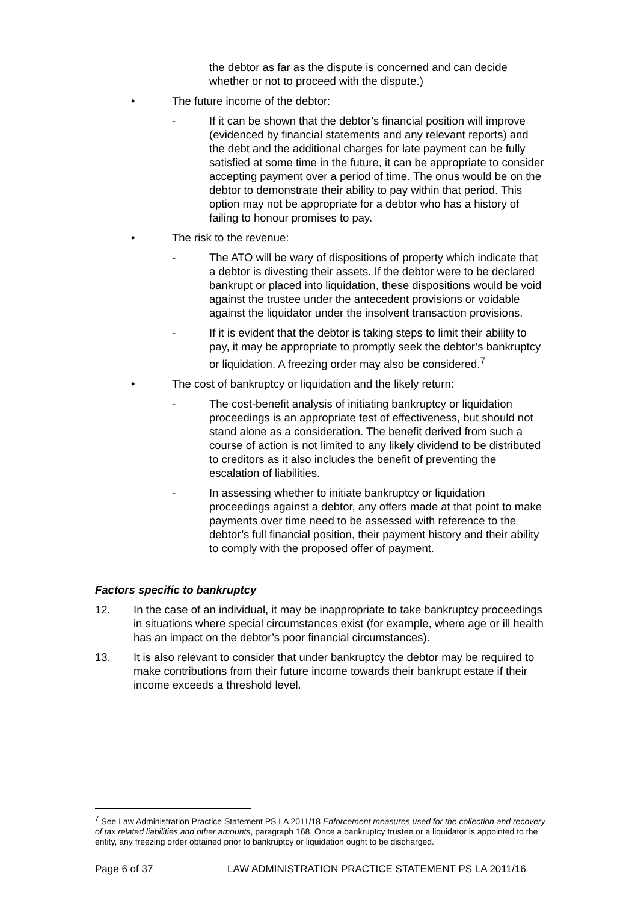the debtor as far as the dispute is concerned and can decide whether or not to proceed with the dispute.)
• The future income of the debtor:
- If it can be shown that the debtor’s financial position will improve (evidenced by financial statements and any relevant reports) and the debt and the additional charges for late payment can be fully satisfied at some time in the future, it can be appropriate to consider accepting payment over a period of time. The onus would be on the debtor to demonstrate their ability to pay within that period. This option may not be appropriate for a debtor who has a history of failing to honour promises to pay.
• The risk to the revenue:
- The ATO will be wary of dispositions of property which indicate that a debtor is divesting their assets. If the debtor were to be declared bankrupt or placed into liquidation, these dispositions would be void against the trustee under the antecedent provisions or voidable against the liquidator under the insolvent transaction provisions.
- If it is evident that the debtor is taking steps to limit their ability to pay, it may be appropriate to promptly seek the debtor’s bankruptcy or liquidation. A freezing order may also be considered.<sup>7</sup>
• The cost of bankruptcy or liquidation and the likely return:
- The cost-benefit analysis of initiating bankruptcy or liquidation proceedings is an appropriate test of effectiveness, but should not stand alone as a consideration. The benefit derived from such a course of action is not limited to any likely dividend to be distributed to creditors as it also includes the benefit of preventing the escalation of liabilities.
- In assessing whether to initiate bankruptcy or liquidation proceedings against a debtor, any offers made at that point to make payments over time need to be assessed with reference to the debtor’s full financial position, their payment history and their ability to comply with the proposed offer of payment.
Factors specific to bankruptcy
12. In the case of an individual, it may be inappropriate to take bankruptcy proceedings in situations where special circumstances exist (for example, where age or ill health has an impact on the debtor’s poor financial circumstances).
13. It is also relevant to consider that under bankruptcy the debtor may be required to make contributions from their future income towards their bankrupt estate if their income exceeds a threshold level.
<sup>7</sup> See Law Administration Practice Statement PS LA 2011/18 Enforcement measures used for the collection and recovery of tax related liabilities and other amounts, paragraph 168. Once a bankruptcy trustee or a liquidator is appointed to the entity, any freezing order obtained prior to bankruptcy or liquidation ought to be discharged.
Page 6 of 37 LAW ADMINISTRATION PRACTICE STATEMENT PS LA 2011/16